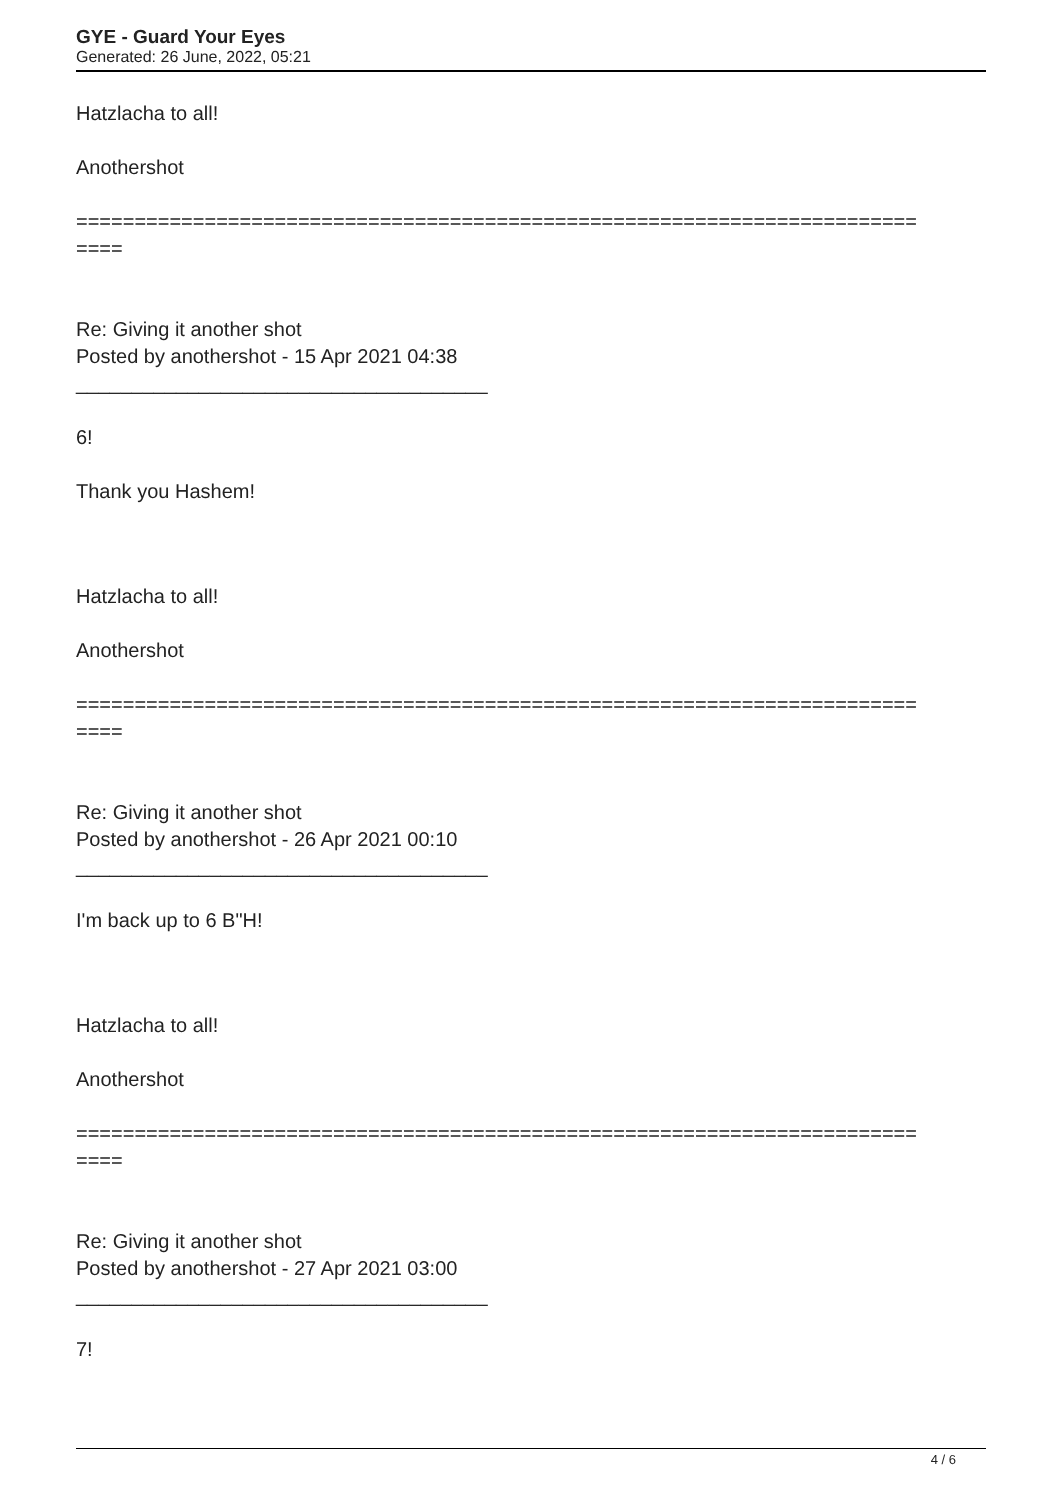GYE - Guard Your Eyes
Generated: 26 June, 2022, 05:21
Hatzlacha to all!
Anothershot
========================================================================
====
Re: Giving it another shot
Posted by anothershot - 15 Apr 2021 04:38
_____________________________________
6!
Thank you Hashem!
Hatzlacha to all!
Anothershot
========================================================================
====
Re: Giving it another shot
Posted by anothershot - 26 Apr 2021 00:10
_____________________________________
I'm back up to 6 B"H!
Hatzlacha to all!
Anothershot
========================================================================
====
Re: Giving it another shot
Posted by anothershot - 27 Apr 2021 03:00
_____________________________________
7!
4 / 6